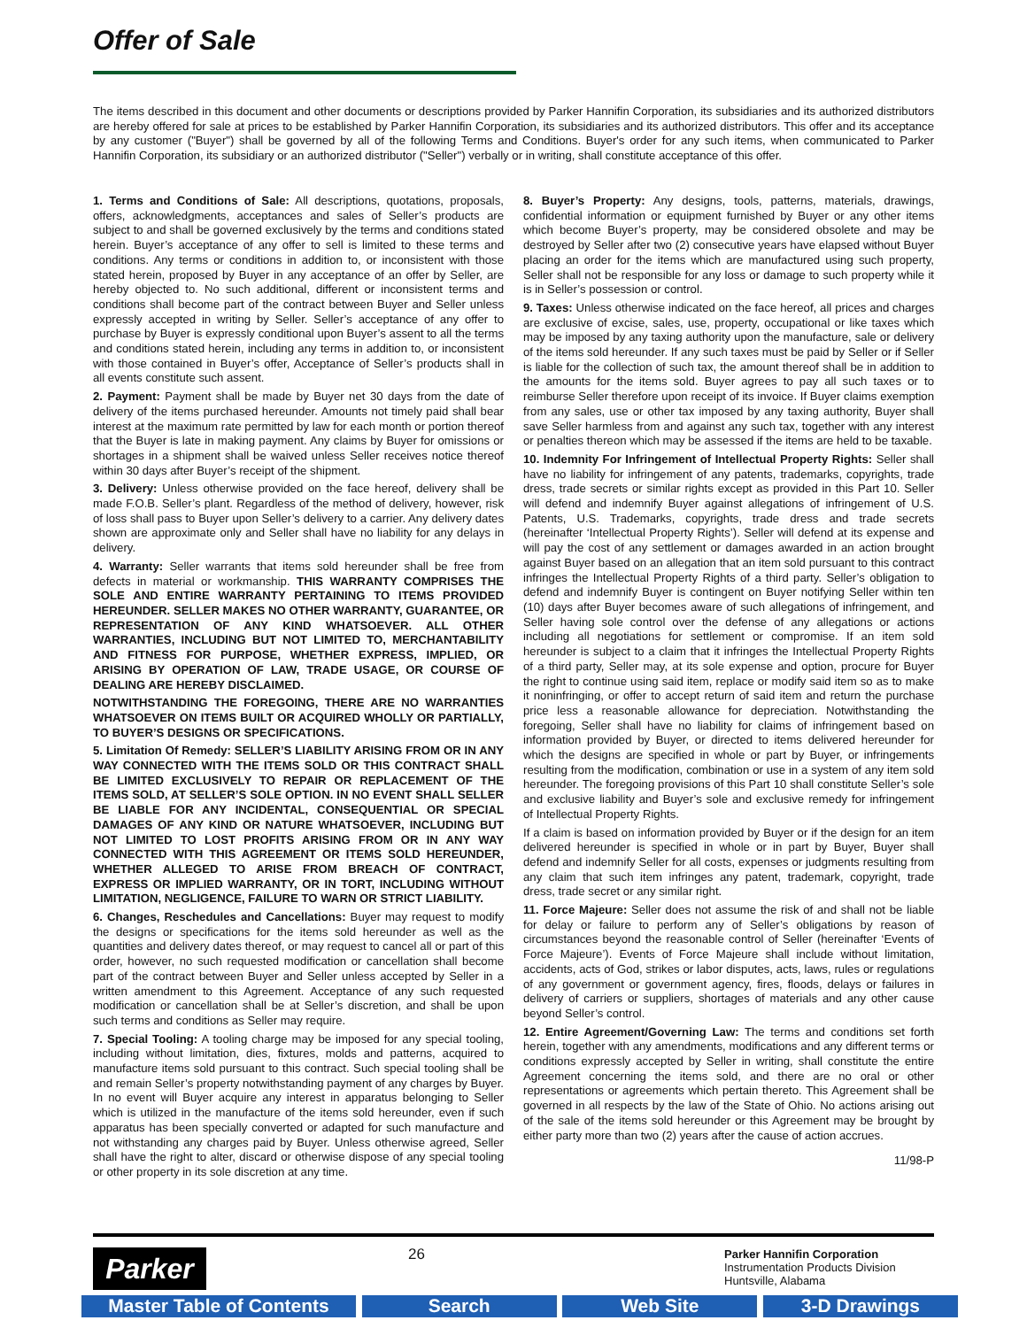Offer of Sale
The items described in this document and other documents or descriptions provided by Parker Hannifin Corporation, its subsidiaries and its authorized distributors are hereby offered for sale at prices to be established by Parker Hannifin Corporation, its subsidiaries and its authorized distributors. This offer and its acceptance by any customer ("Buyer") shall be governed by all of the following Terms and Conditions. Buyer's order for any such items, when communicated to Parker Hannifin Corporation, its subsidiary or an authorized distributor ("Seller") verbally or in writing, shall constitute acceptance of this offer.
1. Terms and Conditions of Sale: All descriptions, quotations, proposals, offers, acknowledgments, acceptances and sales of Seller’s products are subject to and shall be governed exclusively by the terms and conditions stated herein. Buyer’s acceptance of any offer to sell is limited to these terms and conditions. Any terms or conditions in addition to, or inconsistent with those stated herein, proposed by Buyer in any acceptance of an offer by Seller, are hereby objected to. No such additional, different or inconsistent terms and conditions shall become part of the contract between Buyer and Seller unless expressly accepted in writing by Seller. Seller’s acceptance of any offer to purchase by Buyer is expressly conditional upon Buyer’s assent to all the terms and conditions stated herein, including any terms in addition to, or inconsistent with those contained in Buyer’s offer, Acceptance of Seller’s products shall in all events constitute such assent.
2. Payment: Payment shall be made by Buyer net 30 days from the date of delivery of the items purchased hereunder. Amounts not timely paid shall bear interest at the maximum rate permitted by law for each month or portion thereof that the Buyer is late in making payment. Any claims by Buyer for omissions or shortages in a shipment shall be waived unless Seller receives notice thereof within 30 days after Buyer’s receipt of the shipment.
3. Delivery: Unless otherwise provided on the face hereof, delivery shall be made F.O.B. Seller’s plant. Regardless of the method of delivery, however, risk of loss shall pass to Buyer upon Seller’s delivery to a carrier. Any delivery dates shown are approximate only and Seller shall have no liability for any delays in delivery.
4. Warranty: Seller warrants that items sold hereunder shall be free from defects in material or workmanship. THIS WARRANTY COMPRISES THE SOLE AND ENTIRE WARRANTY PERTAINING TO ITEMS PROVIDED HEREUNDER. SELLER MAKES NO OTHER WARRANTY, GUARANTEE, OR REPRESENTATION OF ANY KIND WHATSOEVER. ALL OTHER WARRANTIES, INCLUDING BUT NOT LIMITED TO, MERCHANTABILITY AND FITNESS FOR PURPOSE, WHETHER EXPRESS, IMPLIED, OR ARISING BY OPERATION OF LAW, TRADE USAGE, OR COURSE OF DEALING ARE HEREBY DISCLAIMED.
NOTWITHSTANDING THE FOREGOING, THERE ARE NO WARRANTIES WHATSOEVER ON ITEMS BUILT OR ACQUIRED WHOLLY OR PARTIALLY, TO BUYER’S DESIGNS OR SPECIFICATIONS.
5. Limitation Of Remedy: SELLER’S LIABILITY ARISING FROM OR IN ANY WAY CONNECTED WITH THE ITEMS SOLD OR THIS CONTRACT SHALL BE LIMITED EXCLUSIVELY TO REPAIR OR REPLACEMENT OF THE ITEMS SOLD, AT SELLER’S SOLE OPTION. IN NO EVENT SHALL SELLER BE LIABLE FOR ANY INCIDENTAL, CONSEQUENTIAL OR SPECIAL DAMAGES OF ANY KIND OR NATURE WHATSOEVER, INCLUDING BUT NOT LIMITED TO LOST PROFITS ARISING FROM OR IN ANY WAY CONNECTED WITH THIS AGREEMENT OR ITEMS SOLD HEREUNDER, WHETHER ALLEGED TO ARISE FROM BREACH OF CONTRACT, EXPRESS OR IMPLIED WARRANTY, OR IN TORT, INCLUDING WITHOUT LIMITATION, NEGLIGENCE, FAILURE TO WARN OR STRICT LIABILITY.
6. Changes, Reschedules and Cancellations: Buyer may request to modify the designs or specifications for the items sold hereunder as well as the quantities and delivery dates thereof, or may request to cancel all or part of this order, however, no such requested modification or cancellation shall become part of the contract between Buyer and Seller unless accepted by Seller in a written amendment to this Agreement. Acceptance of any such requested modification or cancellation shall be at Seller’s discretion, and shall be upon such terms and conditions as Seller may require.
7. Special Tooling: A tooling charge may be imposed for any special tooling, including without limitation, dies, fixtures, molds and patterns, acquired to manufacture items sold pursuant to this contract. Such special tooling shall be and remain Seller’s property notwithstanding payment of any charges by Buyer. In no event will Buyer acquire any interest in apparatus belonging to Seller which is utilized in the manufacture of the items sold hereunder, even if such apparatus has been specially converted or adapted for such manufacture and not withstanding any charges paid by Buyer. Unless otherwise agreed, Seller shall have the right to alter, discard or otherwise dispose of any special tooling or other property in its sole discretion at any time.
8. Buyer’s Property: Any designs, tools, patterns, materials, drawings, confidential information or equipment furnished by Buyer or any other items which become Buyer’s property, may be considered obsolete and may be destroyed by Seller after two (2) consecutive years have elapsed without Buyer placing an order for the items which are manufactured using such property, Seller shall not be responsible for any loss or damage to such property while it is in Seller’s possession or control.
9. Taxes: Unless otherwise indicated on the face hereof, all prices and charges are exclusive of excise, sales, use, property, occupational or like taxes which may be imposed by any taxing authority upon the manufacture, sale or delivery of the items sold hereunder. If any such taxes must be paid by Seller or if Seller is liable for the collection of such tax, the amount thereof shall be in addition to the amounts for the items sold. Buyer agrees to pay all such taxes or to reimburse Seller therefore upon receipt of its invoice. If Buyer claims exemption from any sales, use or other tax imposed by any taxing authority, Buyer shall save Seller harmless from and against any such tax, together with any interest or penalties thereon which may be assessed if the items are held to be taxable.
10. Indemnity For Infringement of Intellectual Property Rights: Seller shall have no liability for infringement of any patents, trademarks, copyrights, trade dress, trade secrets or similar rights except as provided in this Part 10. Seller will defend and indemnify Buyer against allegations of infringement of U.S. Patents, U.S. Trademarks, copyrights, trade dress and trade secrets (hereinafter ‘Intellectual Property Rights’). Seller will defend at its expense and will pay the cost of any settlement or damages awarded in an action brought against Buyer based on an allegation that an item sold pursuant to this contract infringes the Intellectual Property Rights of a third party. Seller’s obligation to defend and indemnify Buyer is contingent on Buyer notifying Seller within ten (10) days after Buyer becomes aware of such allegations of infringement, and Seller having sole control over the defense of any allegations or actions including all negotiations for settlement or compromise. If an item sold hereunder is subject to a claim that it infringes the Intellectual Property Rights of a third party, Seller may, at its sole expense and option, procure for Buyer the right to continue using said item, replace or modify said item so as to make it noninfringing, or offer to accept return of said item and return the purchase price less a reasonable allowance for depreciation. Notwithstanding the foregoing, Seller shall have no liability for claims of infringement based on information provided by Buyer, or directed to items delivered hereunder for which the designs are specified in whole or part by Buyer, or infringements resulting from the modification, combination or use in a system of any item sold hereunder. The foregoing provisions of this Part 10 shall constitute Seller’s sole and exclusive liability and Buyer’s sole and exclusive remedy for infringement of Intellectual Property Rights.
If a claim is based on information provided by Buyer or if the design for an item delivered hereunder is specified in whole or in part by Buyer, Buyer shall defend and indemnify Seller for all costs, expenses or judgments resulting from any claim that such item infringes any patent, trademark, copyright, trade dress, trade secret or any similar right.
11. Force Majeure: Seller does not assume the risk of and shall not be liable for delay or failure to perform any of Seller’s obligations by reason of circumstances beyond the reasonable control of Seller (hereinafter ‘Events of Force Majeure’). Events of Force Majeure shall include without limitation, accidents, acts of God, strikes or labor disputes, acts, laws, rules or regulations of any government or government agency, fires, floods, delays or failures in delivery of carriers or suppliers, shortages of materials and any other cause beyond Seller’s control.
12. Entire Agreement/Governing Law: The terms and conditions set forth herein, together with any amendments, modifications and any different terms or conditions expressly accepted by Seller in writing, shall constitute the entire Agreement concerning the items sold, and there are no oral or other representations or agreements which pertain thereto. This Agreement shall be governed in all respects by the law of the State of Ohio. No actions arising out of the sale of the items sold hereunder or this Agreement may be brought by either party more than two (2) years after the cause of action accrues.
11/98-P
Parker
26
Parker Hannifin Corporation
Instrumentation Products Division
Huntsville, Alabama
Master Table of Contents
Search Web Site 3-D Drawings